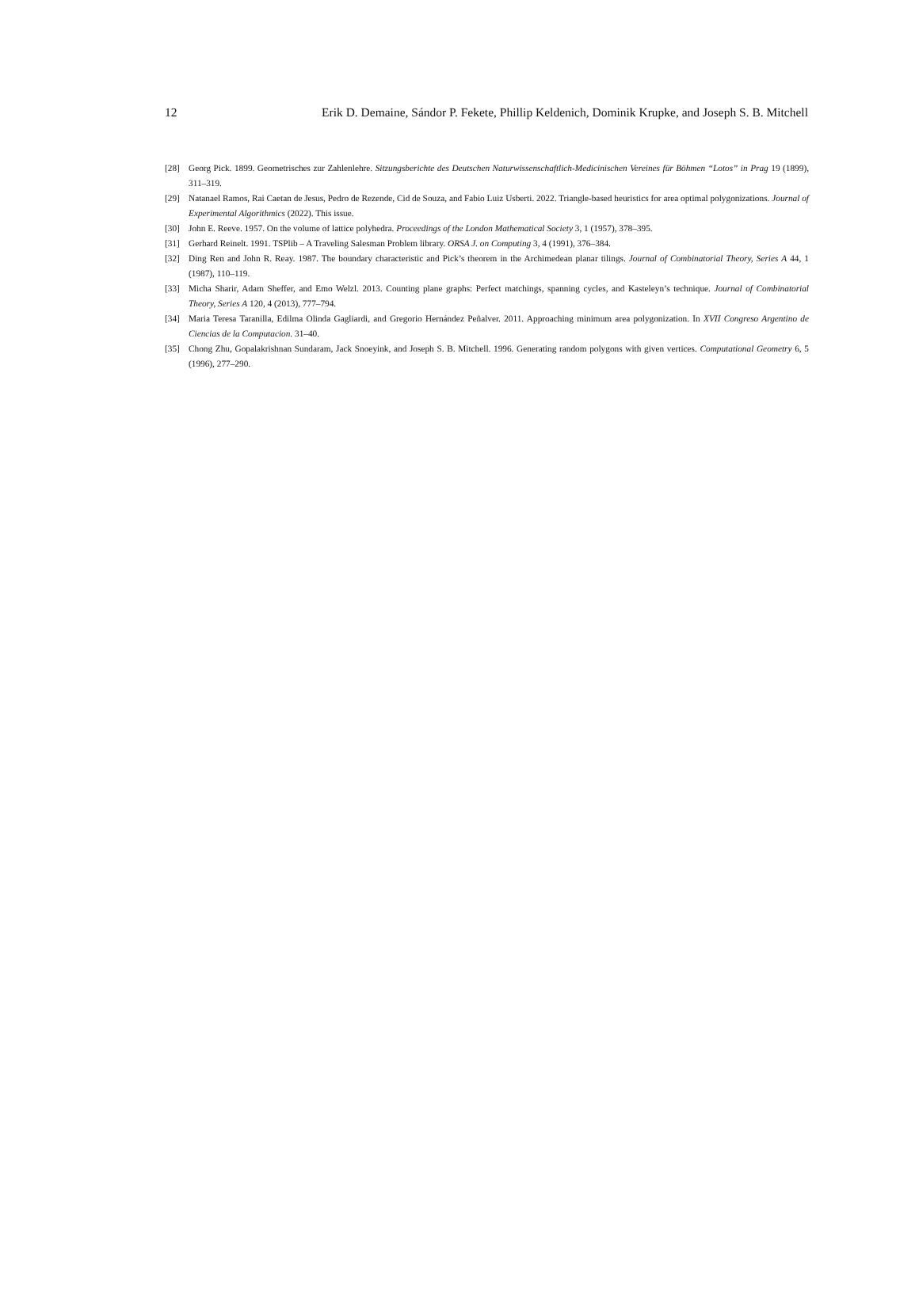12 Erik D. Demaine, Sándor P. Fekete, Phillip Keldenich, Dominik Krupke, and Joseph S. B. Mitchell
[28] Georg Pick. 1899. Geometrisches zur Zahlenlehre. Sitzungsberichte des Deutschen Naturwissenschaftlich-Medicinischen Vereines für Böhmen “Lotos” in Prag 19 (1899), 311–319.
[29] Natanael Ramos, Rai Caetan de Jesus, Pedro de Rezende, Cid de Souza, and Fabio Luiz Usberti. 2022. Triangle-based heuristics for area optimal polygonizations. Journal of Experimental Algorithmics (2022). This issue.
[30] John E. Reeve. 1957. On the volume of lattice polyhedra. Proceedings of the London Mathematical Society 3, 1 (1957), 378–395.
[31] Gerhard Reinelt. 1991. TSPlib – A Traveling Salesman Problem library. ORSA J. on Computing 3, 4 (1991), 376–384.
[32] Ding Ren and John R. Reay. 1987. The boundary characteristic and Pick’s theorem in the Archimedean planar tilings. Journal of Combinatorial Theory, Series A 44, 1 (1987), 110–119.
[33] Micha Sharir, Adam Sheffer, and Emo Welzl. 2013. Counting plane graphs: Perfect matchings, spanning cycles, and Kasteleyn’s technique. Journal of Combinatorial Theory, Series A 120, 4 (2013), 777–794.
[34] Maria Teresa Taranilla, Edilma Olinda Gagliardi, and Gregorio Hernández Peñalver. 2011. Approaching minimum area polygonization. In XVII Congreso Argentino de Ciencias de la Computacion. 31–40.
[35] Chong Zhu, Gopalakrishnan Sundaram, Jack Snoeyink, and Joseph S. B. Mitchell. 1996. Generating random polygons with given vertices. Computational Geometry 6, 5 (1996), 277–290.